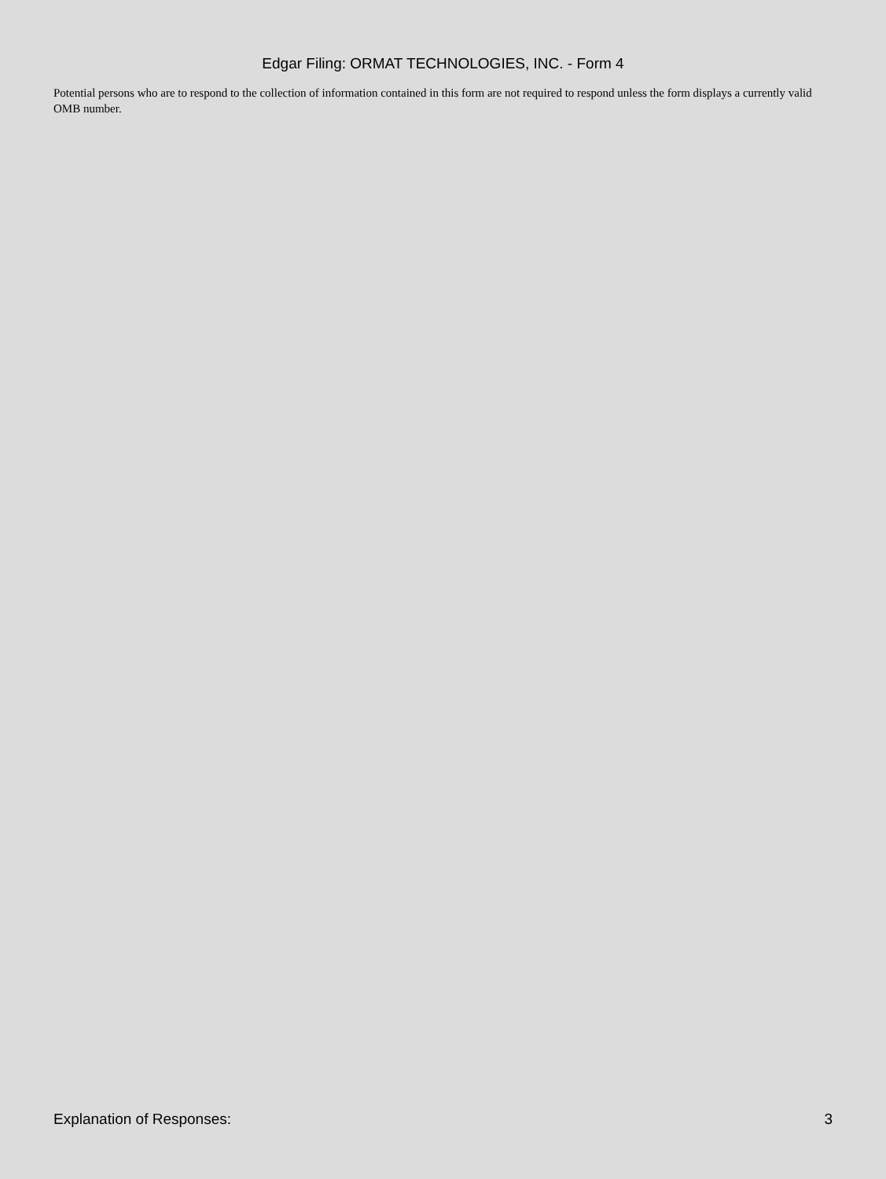Edgar Filing: ORMAT TECHNOLOGIES, INC. - Form 4
Potential persons who are to respond to the collection of information contained in this form are not required to respond unless the form displays a currently valid OMB number.
Explanation of Responses: 3